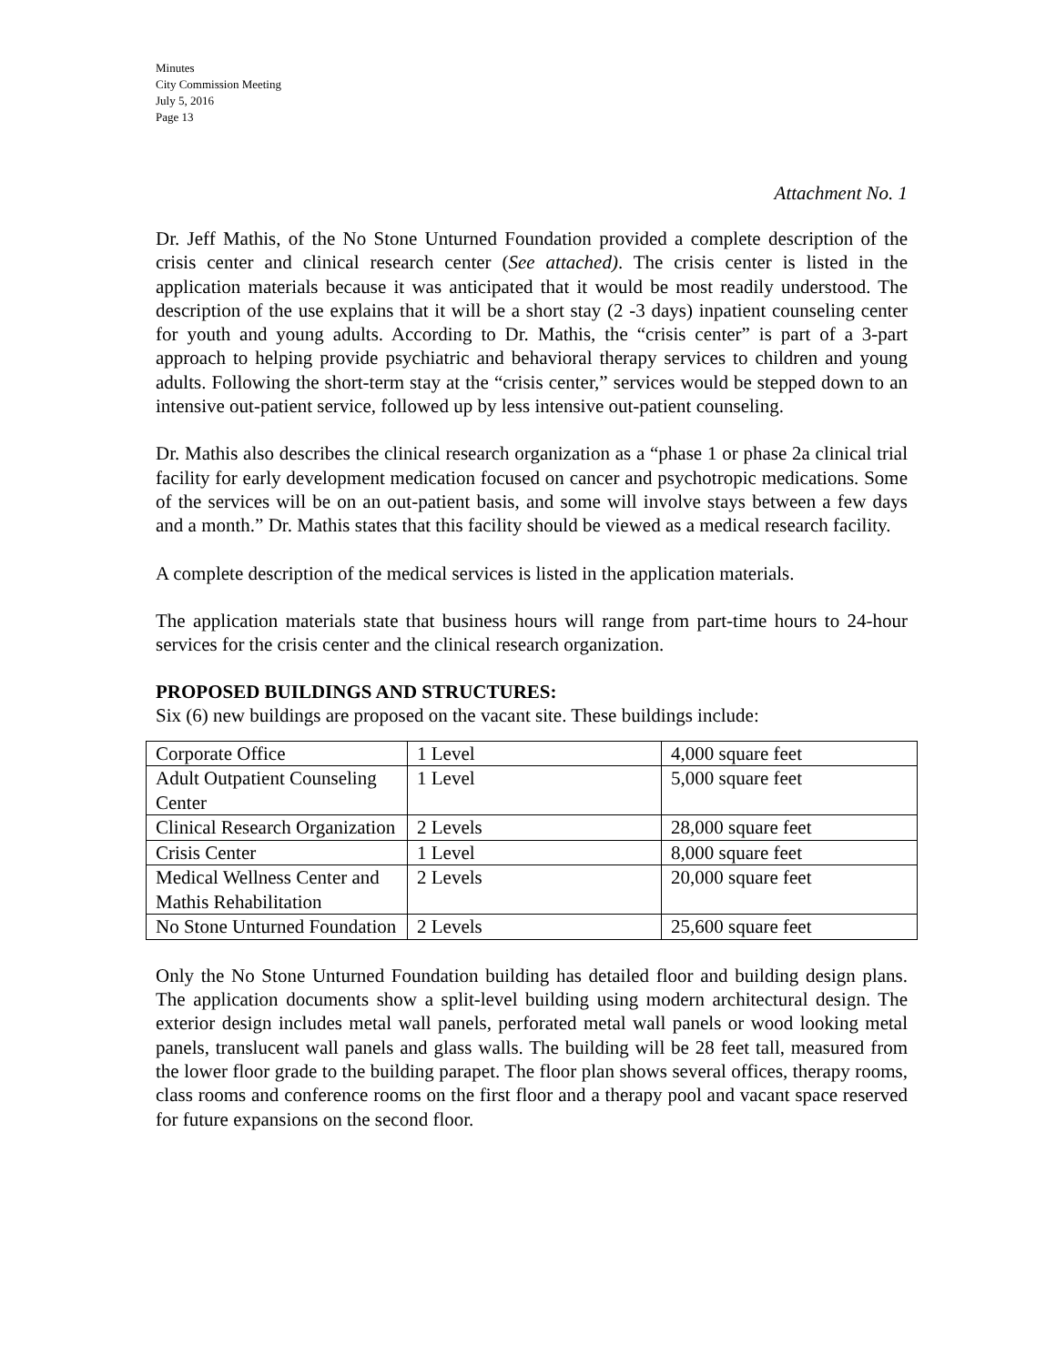Minutes
City Commission Meeting
July 5, 2016
Page 13
Attachment No. 1
Dr. Jeff Mathis, of the No Stone Unturned Foundation provided a complete description of the crisis center and clinical research center (See attached). The crisis center is listed in the application materials because it was anticipated that it would be most readily understood. The description of the use explains that it will be a short stay (2 -3 days) inpatient counseling center for youth and young adults. According to Dr. Mathis, the “crisis center” is part of a 3-part approach to helping provide psychiatric and behavioral therapy services to children and young adults. Following the short-term stay at the “crisis center,” services would be stepped down to an intensive out-patient service, followed up by less intensive out-patient counseling.
Dr. Mathis also describes the clinical research organization as a “phase 1 or phase 2a clinical trial facility for early development medication focused on cancer and psychotropic medications. Some of the services will be on an out-patient basis, and some will involve stays between a few days and a month.” Dr. Mathis states that this facility should be viewed as a medical research facility.
A complete description of the medical services is listed in the application materials.
The application materials state that business hours will range from part-time hours to 24-hour services for the crisis center and the clinical research organization.
PROPOSED BUILDINGS AND STRUCTURES:
Six (6) new buildings are proposed on the vacant site. These buildings include:
| Corporate Office | 1 Level | 4,000 square feet |
| Adult Outpatient Counseling Center | 1 Level | 5,000 square feet |
| Clinical Research Organization | 2 Levels | 28,000 square feet |
| Crisis Center | 1 Level | 8,000 square feet |
| Medical Wellness Center and Mathis Rehabilitation | 2 Levels | 20,000 square feet |
| No Stone Unturned Foundation | 2 Levels | 25,600 square feet |
Only the No Stone Unturned Foundation building has detailed floor and building design plans. The application documents show a split-level building using modern architectural design. The exterior design includes metal wall panels, perforated metal wall panels or wood looking metal panels, translucent wall panels and glass walls. The building will be 28 feet tall, measured from the lower floor grade to the building parapet. The floor plan shows several offices, therapy rooms, class rooms and conference rooms on the first floor and a therapy pool and vacant space reserved for future expansions on the second floor.